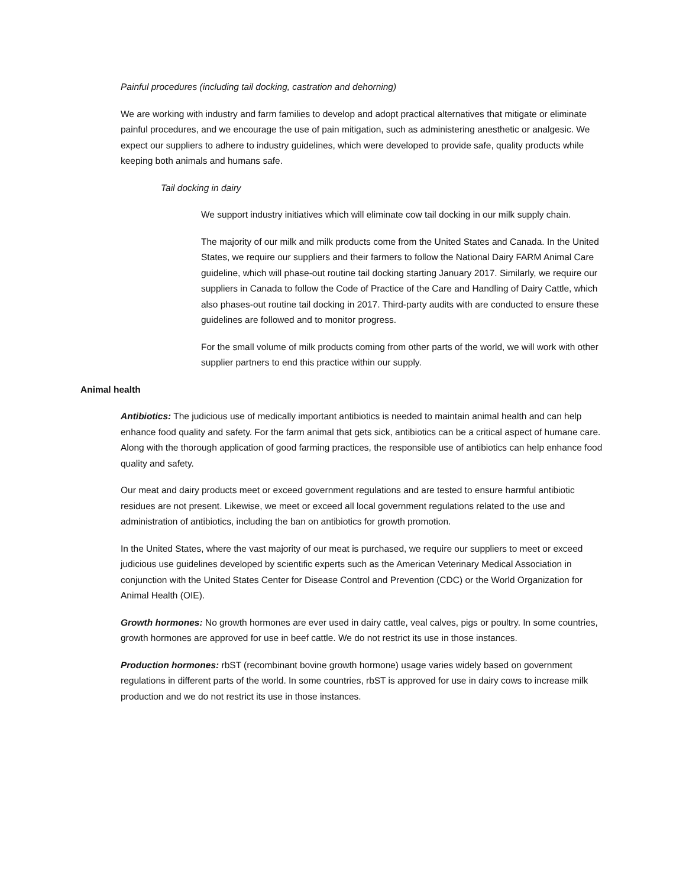Painful procedures (including tail docking, castration and dehorning)
We are working with industry and farm families to develop and adopt practical alternatives that mitigate or eliminate painful procedures, and we encourage the use of pain mitigation, such as administering anesthetic or analgesic. We expect our suppliers to adhere to industry guidelines, which were developed to provide safe, quality products while keeping both animals and humans safe.
Tail docking in dairy
We support industry initiatives which will eliminate cow tail docking in our milk supply chain.
The majority of our milk and milk products come from the United States and Canada. In the United States, we require our suppliers and their farmers to follow the National Dairy FARM Animal Care guideline, which will phase-out routine tail docking starting January 2017. Similarly, we require our suppliers in Canada to follow the Code of Practice of the Care and Handling of Dairy Cattle, which also phases-out routine tail docking in 2017. Third-party audits with are conducted to ensure these guidelines are followed and to monitor progress.
For the small volume of milk products coming from other parts of the world, we will work with other supplier partners to end this practice within our supply.
Animal health
Antibiotics: The judicious use of medically important antibiotics is needed to maintain animal health and can help enhance food quality and safety. For the farm animal that gets sick, antibiotics can be a critical aspect of humane care. Along with the thorough application of good farming practices, the responsible use of antibiotics can help enhance food quality and safety.
Our meat and dairy products meet or exceed government regulations and are tested to ensure harmful antibiotic residues are not present. Likewise, we meet or exceed all local government regulations related to the use and administration of antibiotics, including the ban on antibiotics for growth promotion.
In the United States, where the vast majority of our meat is purchased, we require our suppliers to meet or exceed judicious use guidelines developed by scientific experts such as the American Veterinary Medical Association in conjunction with the United States Center for Disease Control and Prevention (CDC) or the World Organization for Animal Health (OIE).
Growth hormones: No growth hormones are ever used in dairy cattle, veal calves, pigs or poultry. In some countries, growth hormones are approved for use in beef cattle. We do not restrict its use in those instances.
Production hormones: rbST (recombinant bovine growth hormone) usage varies widely based on government regulations in different parts of the world. In some countries, rbST is approved for use in dairy cows to increase milk production and we do not restrict its use in those instances.